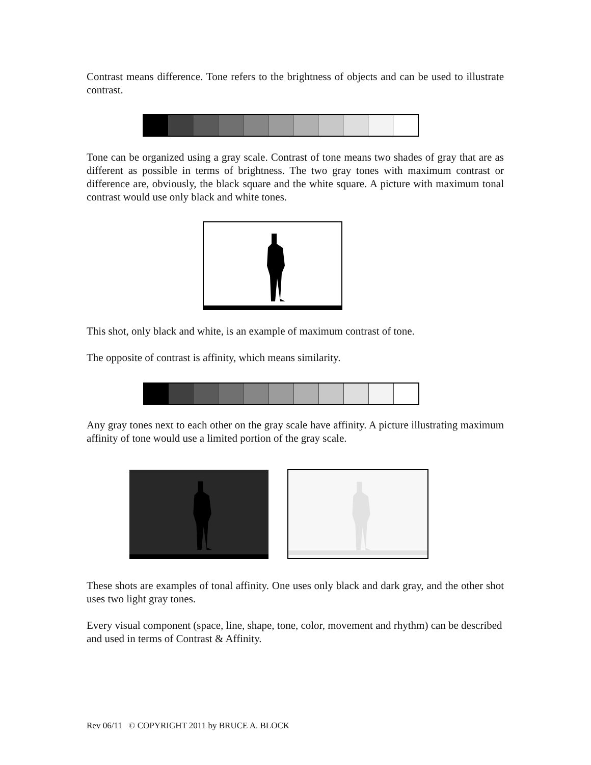Contrast means difference. Tone refers to the brightness of objects and can be used to illustrate contrast.
Tone can be organized using a gray scale. Contrast of tone means two shades of gray that are as different as possible in terms of brightness. The two gray tones with maximum contrast or difference are, obviously, the black square and the white square. A picture with maximum tonal contrast would use only black and white tones.
This shot, only black and white, is an example of maximum contrast of tone.
The opposite of contrast is affinity, which means similarity.
Any gray tones next to each other on the gray scale have affinity. A picture illustrating maximum affinity of tone would use a limited portion of the gray scale.
These shots are examples of tonal affinity. One uses only black and dark gray, and the other shot uses two light gray tones.
Every visual component (space, line, shape, tone, color, movement and rhythm) can be described and used in terms of Contrast & Affinity.
Rev 06/11 © COPYRIGHT 2011 by BRUCE A. BLOCK